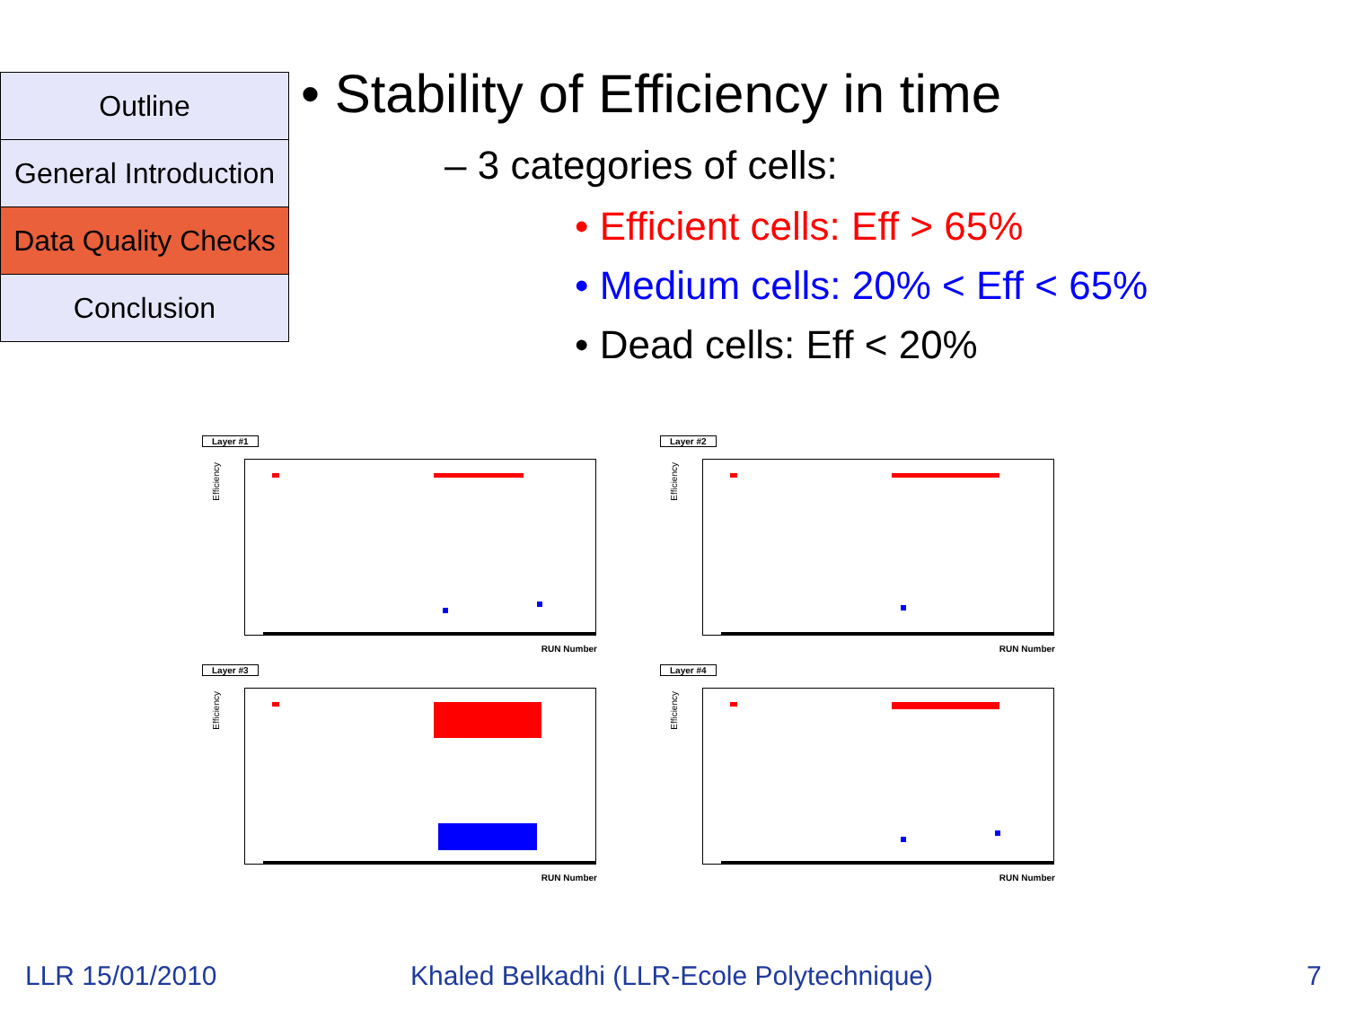Outline
General Introduction
Data Quality Checks
Conclusion
• Stability of Efficiency in time
– 3 categories of cells:
• Efficient cells: Eff > 65%
• Medium cells: 20% < Eff < 65%
• Dead cells: Eff < 20%
Layer #1
Efficiency
RUN Number
Layer #2
Efficiency
RUN Number
Layer #3
Efficiency
RUN Number
Layer #4
Efficiency
RUN Number
LLR 15/01/2010
Khaled Belkadhi (LLR-Ecole Polytechnique)
7